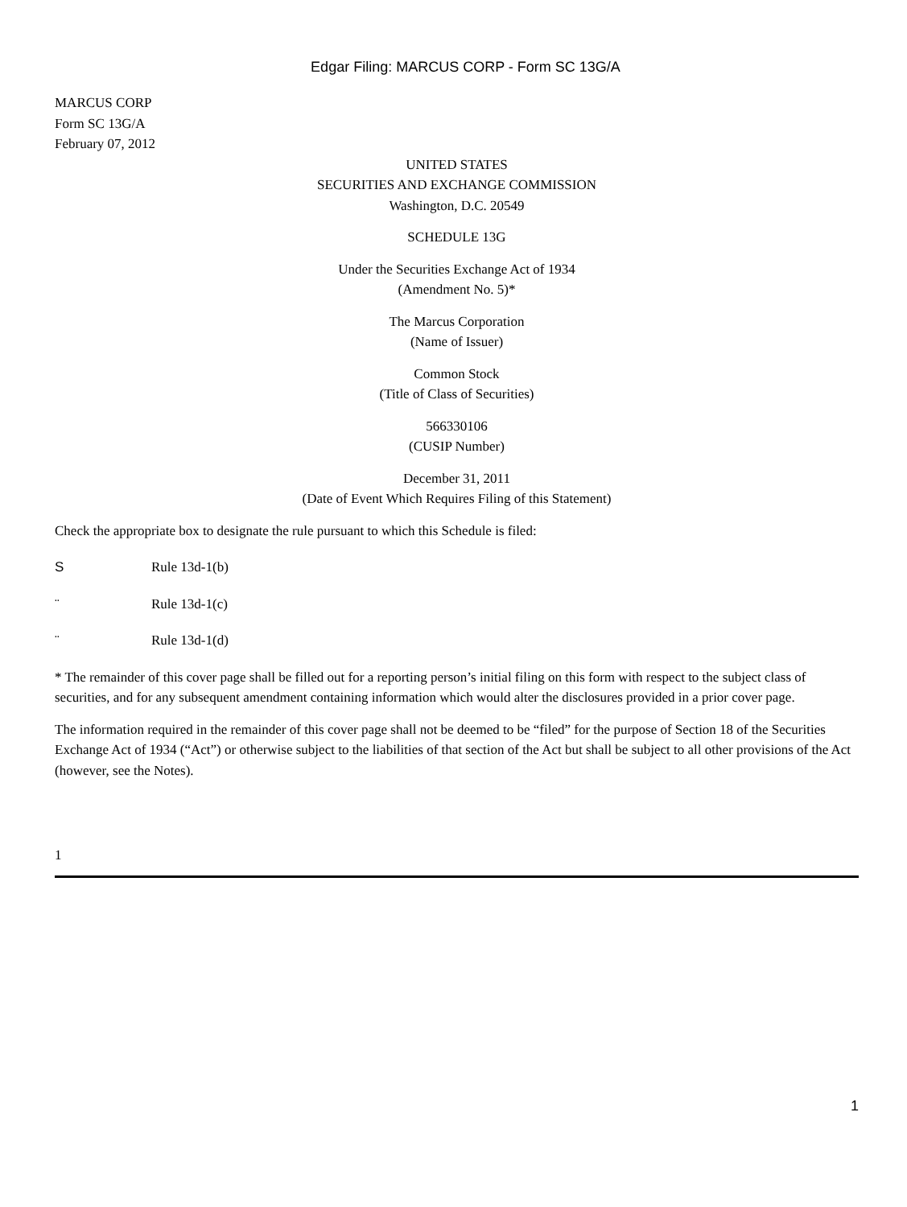Edgar Filing: MARCUS CORP - Form SC 13G/A
MARCUS CORP
Form SC 13G/A
February 07, 2012
UNITED STATES
SECURITIES AND EXCHANGE COMMISSION
Washington, D.C. 20549
SCHEDULE 13G
Under the Securities Exchange Act of 1934
(Amendment No. 5)*
The Marcus Corporation
(Name of Issuer)
Common Stock
(Title of Class of Securities)
566330106
(CUSIP Number)
December 31, 2011
(Date of Event Which Requires Filing of this Statement)
Check the appropriate box to designate the rule pursuant to which this Schedule is filed:
S Rule 13d-1(b)
¨ Rule 13d-1(c)
¨ Rule 13d-1(d)
* The remainder of this cover page shall be filled out for a reporting person’s initial filing on this form with respect to the subject class of securities, and for any subsequent amendment containing information which would alter the disclosures provided in a prior cover page.
The information required in the remainder of this cover page shall not be deemed to be “filed” for the purpose of Section 18 of the Securities Exchange Act of 1934 (“Act”) or otherwise subject to the liabilities of that section of the Act but shall be subject to all other provisions of the Act (however, see the Notes).
1
1